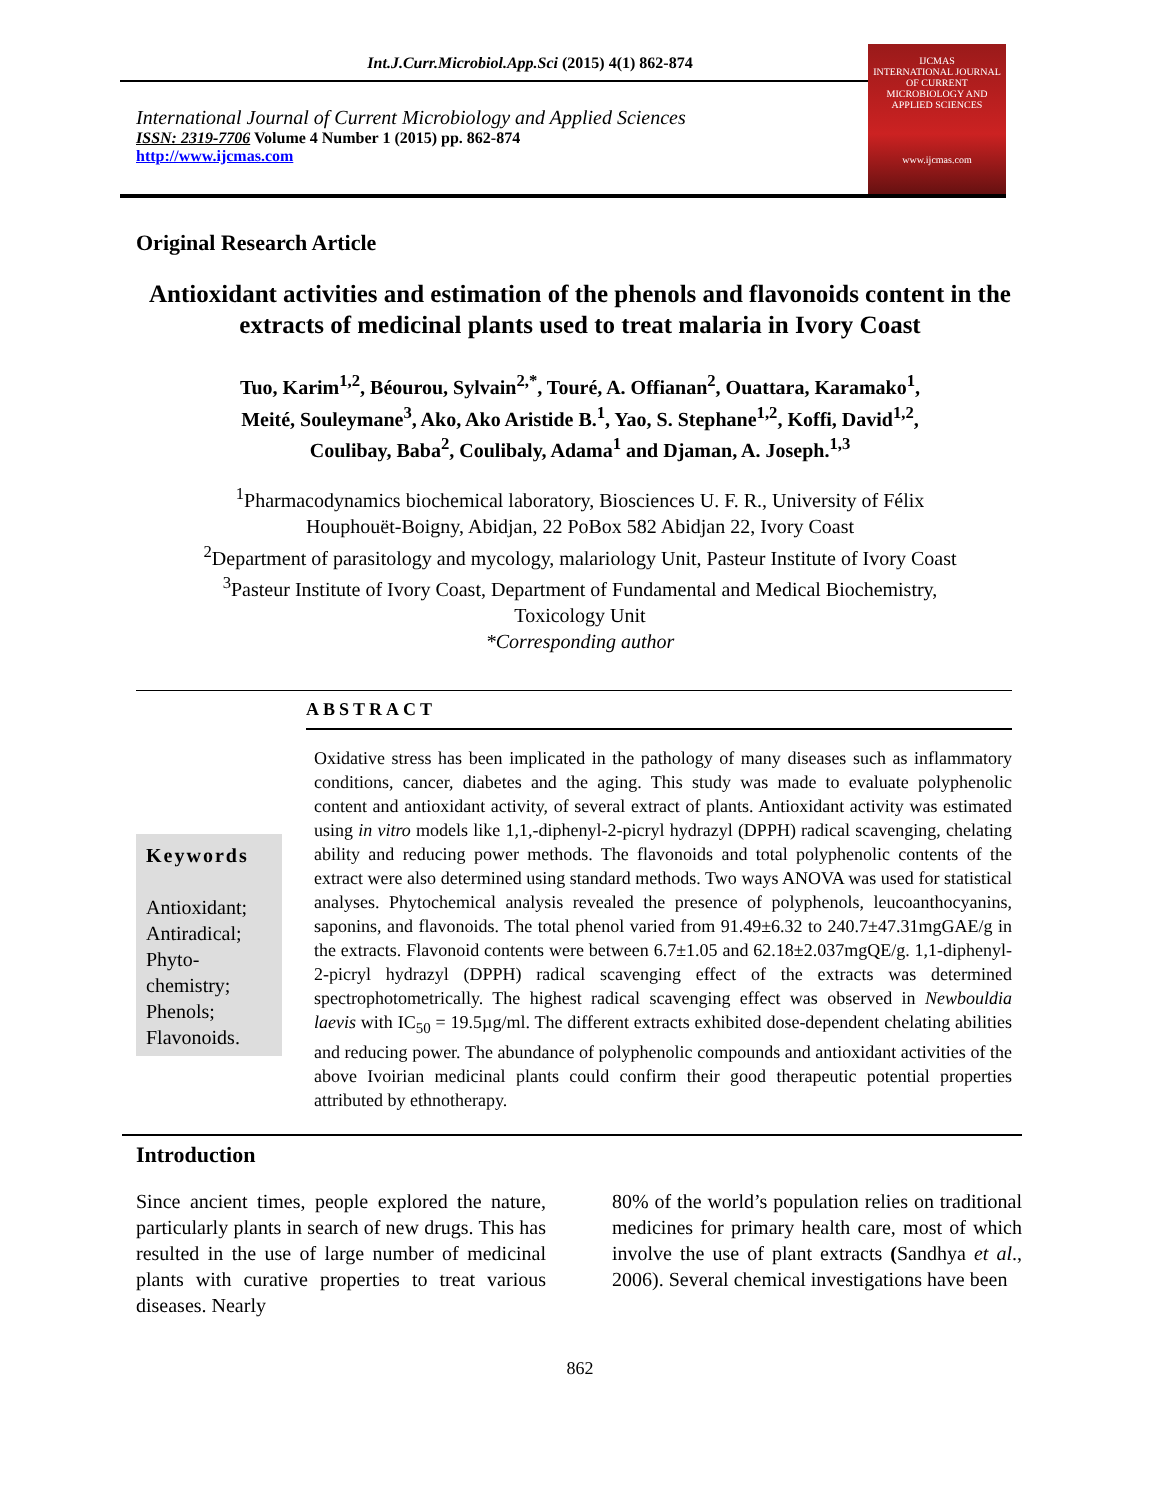Int.J.Curr.Microbiol.App.Sci (2015) 4(1) 862-874
International Journal of Current Microbiology and Applied Sciences
ISSN: 2319-7706 Volume 4 Number 1 (2015) pp. 862-874
http://www.ijcmas.com
IJCMAS
INTERNATIONAL JOURNAL OF CURRENT MICROBIOLOGY AND APPLIED SCIENCES
www.ijcmas.com
Original Research Article
Antioxidant activities and estimation of the phenols and flavonoids content in the extracts of medicinal plants used to treat malaria in Ivory Coast
Tuo, Karim<sup>1,2</sup>, Béourou, Sylvain<sup>2,*</sup>, Touré, A. Offianan<sup>2</sup>, Ouattara, Karamako<sup>1</sup>,
Meité, Souleymane<sup>3</sup>, Ako, Ako Aristide B.<sup>1</sup>, Yao, S. Stephane<sup>1,2</sup>, Koffi, David<sup>1,2</sup>,
Coulibay, Baba<sup>2</sup>, Coulibaly, Adama<sup>1</sup> and Djaman, A. Joseph.<sup>1,3</sup>
<sup>1</sup> Pharmacodynamics biochemical laboratory, Biosciences U. F. R., University of Félix
Houphouët-Boigny, Abidjan, 22 PoBox 582 Abidjan 22, Ivory Coast
<sup>2</sup> Department of parasitology and mycology, malariology Unit, Pasteur Institute of Ivory Coast
<sup>3</sup> Pasteur Institute of Ivory Coast, Department of Fundamental and Medical Biochemistry,
Toxicology Unit
*Corresponding author
ABSTRACT
Keywords
Antioxidant;
Antiradical;
Phyto-
chemistry;
Phenols;
Flavonoids.
Oxidative stress has been implicated in the pathology of many diseases such as inflammatory conditions, cancer, diabetes and the aging. This study was made to evaluate polyphenolic content and antioxidant activity, of several extract of plants. Antioxidant activity was estimated using in vitro models like 1,1,-diphenyl-2-picryl hydrazyl (DPPH) radical scavenging, chelating ability and reducing power methods. The flavonoids and total polyphenolic contents of the extract were also determined using standard methods. Two ways ANOVA was used for statistical analyses. Phytochemical analysis revealed the presence of polyphenols, leucoanthocyanins, saponins, and flavonoids. The total phenol varied from 91.49±6.32 to 240.7±47.31mgGAE/g in the extracts. Flavonoid contents were between 6.7±1.05 and 62.18±2.037mgQE/g. 1,1-diphenyl-2-picryl hydrazyl (DPPH) radical scavenging effect of the extracts was determined spectrophotometrically. The highest radical scavenging effect was observed in Newbouldia laevis with IC<sub>50</sub> = 19.5µg/ml. The different extracts exhibited dose-dependent chelating abilities and reducing power. The abundance of polyphenolic compounds and antioxidant activities of the above Ivoirian medicinal plants could confirm their good therapeutic potential properties attributed by ethnotherapy.
Introduction
Since ancient times, people explored the nature, particularly plants in search of new drugs. This has resulted in the use of large number of medicinal plants with curative properties to treat various diseases. Nearly
80% of the world’s population relies on traditional medicines for primary health care, most of which involve the use of plant extracts (Sandhya et al., 2006). Several chemical investigations have been
862